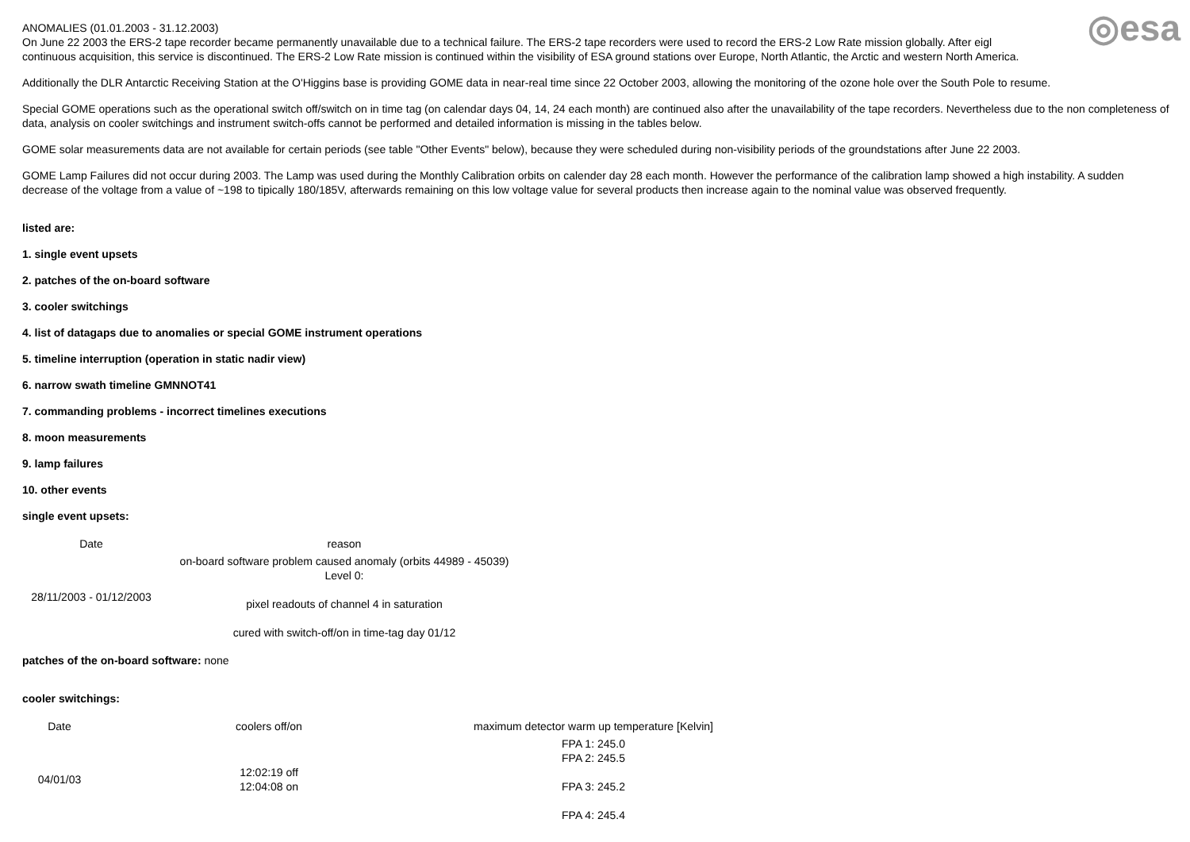◎esa
ANOMALIES (01.01.2003 - 31.12.2003)
On June 22 2003 the ERS-2 tape recorder became permanently unavailable due to a technical failure. The ERS-2 tape recorders were used to record the ERS-2 Low Rate mission globally. After eigl
continuous acquisition, this service is discontinued. The ERS-2 Low Rate mission is continued within the visibility of ESA ground stations over Europe, North Atlantic, the Arctic and western North America.
Additionally the DLR Antarctic Receiving Station at the O'Higgins base is providing GOME data in near-real time since 22 October 2003, allowing the monitoring of the ozone hole over the South Pole to resume.
Special GOME operations such as the operational switch off/switch on in time tag (on calendar days 04, 14, 24 each month) are continued also after the unavailability of the tape recorders. Nevertheless due to the non completeness of data, analysis on cooler switchings and instrument switch-offs cannot be performed and detailed information is missing in the tables below.
GOME solar measurements data are not available for certain periods (see table "Other Events" below), because they were scheduled during non-visibility periods of the groundstations after June 22 2003.
GOME Lamp Failures did not occur during 2003. The Lamp was used during the Monthly Calibration orbits on calender day 28 each month. However the performance of the calibration lamp showed a high instability. A sudden decrease of the voltage from a value of ~198 to tipically 180/185V, afterwards remaining on this low voltage value for several products then increase again to the nominal value was observed frequently.
listed are:
1. single event upsets
2. patches of the on-board software
3. cooler switchings
4. list of datagaps due to anomalies or special GOME instrument operations
5. timeline interruption (operation in static nadir view)
6. narrow swath timeline GMNNOT41
7. commanding problems - incorrect timelines executions
8. moon measurements
9. lamp failures
10. other events
single event upsets:
| Date | reason |
| --- | --- |
| 28/11/2003 - 01/12/2003 | on-board software problem caused anomaly (orbits 44989 - 45039) Level 0: pixel readouts of channel 4 in saturation cured with switch-off/on in time-tag day 01/12 |
patches of the on-board software: none
cooler switchings:
| Date | coolers off/on | maximum detector warm up temperature [Kelvin] |
| --- | --- | --- |
| 04/01/03 | 12:02:19 off 12:04:08 on | FPA 1: 245.0 FPA 2: 245.5 FPA 3: 245.2 FPA 4: 245.4 |